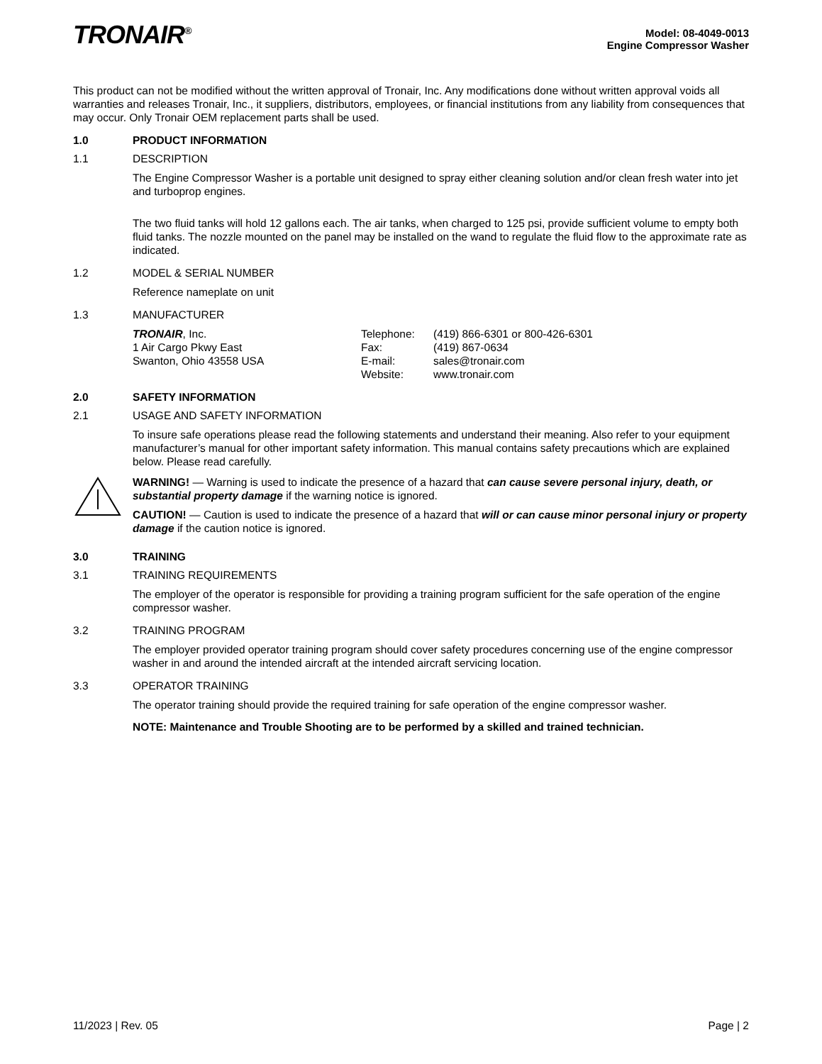TRONAIR<sup>®</sup>
Model: 08-4049-0013
Engine Compressor Washer
This product can not be modified without the written approval of Tronair, Inc. Any modifications done without written approval voids all warranties and releases Tronair, Inc., it suppliers, distributors, employees, or financial institutions from any liability from consequences that may occur. Only Tronair OEM replacement parts shall be used.
1.0 PRODUCT INFORMATION
1.1 DESCRIPTION
The Engine Compressor Washer is a portable unit designed to spray either cleaning solution and/or clean fresh water into jet and turboprop engines.
The two fluid tanks will hold 12 gallons each. The air tanks, when charged to 125 psi, provide sufficient volume to empty both fluid tanks. The nozzle mounted on the panel may be installed on the wand to regulate the fluid flow to the approximate rate as indicated.
1.2 MODEL & SERIAL NUMBER
Reference nameplate on unit
1.3 MANUFACTURER
TRONAIR, Inc.
1 Air Cargo Pkwy East
Swanton, Ohio 43558 USA
Telephone:
Fax:
E-mail:
Website:
(419) 866-6301 or 800-426-6301
(419) 867-0634
sales@tronair.com
www.tronair.com
2.0 SAFETY INFORMATION
2.1 USAGE AND SAFETY INFORMATION
To insure safe operations please read the following statements and understand their meaning. Also refer to your equipment manufacturer’s manual for other important safety information. This manual contains safety precautions which are explained below. Please read carefully.
WARNING! — Warning is used to indicate the presence of a hazard that can cause severe personal injury, death, or substantial property damage if the warning notice is ignored.
CAUTION! — Caution is used to indicate the presence of a hazard that will or can cause minor personal injury or property damage if the caution notice is ignored.
3.0 TRAINING
3.1 TRAINING REQUIREMENTS
The employer of the operator is responsible for providing a training program sufficient for the safe operation of the engine compressor washer.
3.2 TRAINING PROGRAM
The employer provided operator training program should cover safety procedures concerning use of the engine compressor washer in and around the intended aircraft at the intended aircraft servicing location.
3.3 OPERATOR TRAINING
The operator training should provide the required training for safe operation of the engine compressor washer.
NOTE: Maintenance and Trouble Shooting are to be performed by a skilled and trained technician.
11/2023 | Rev. 05 Page | 2